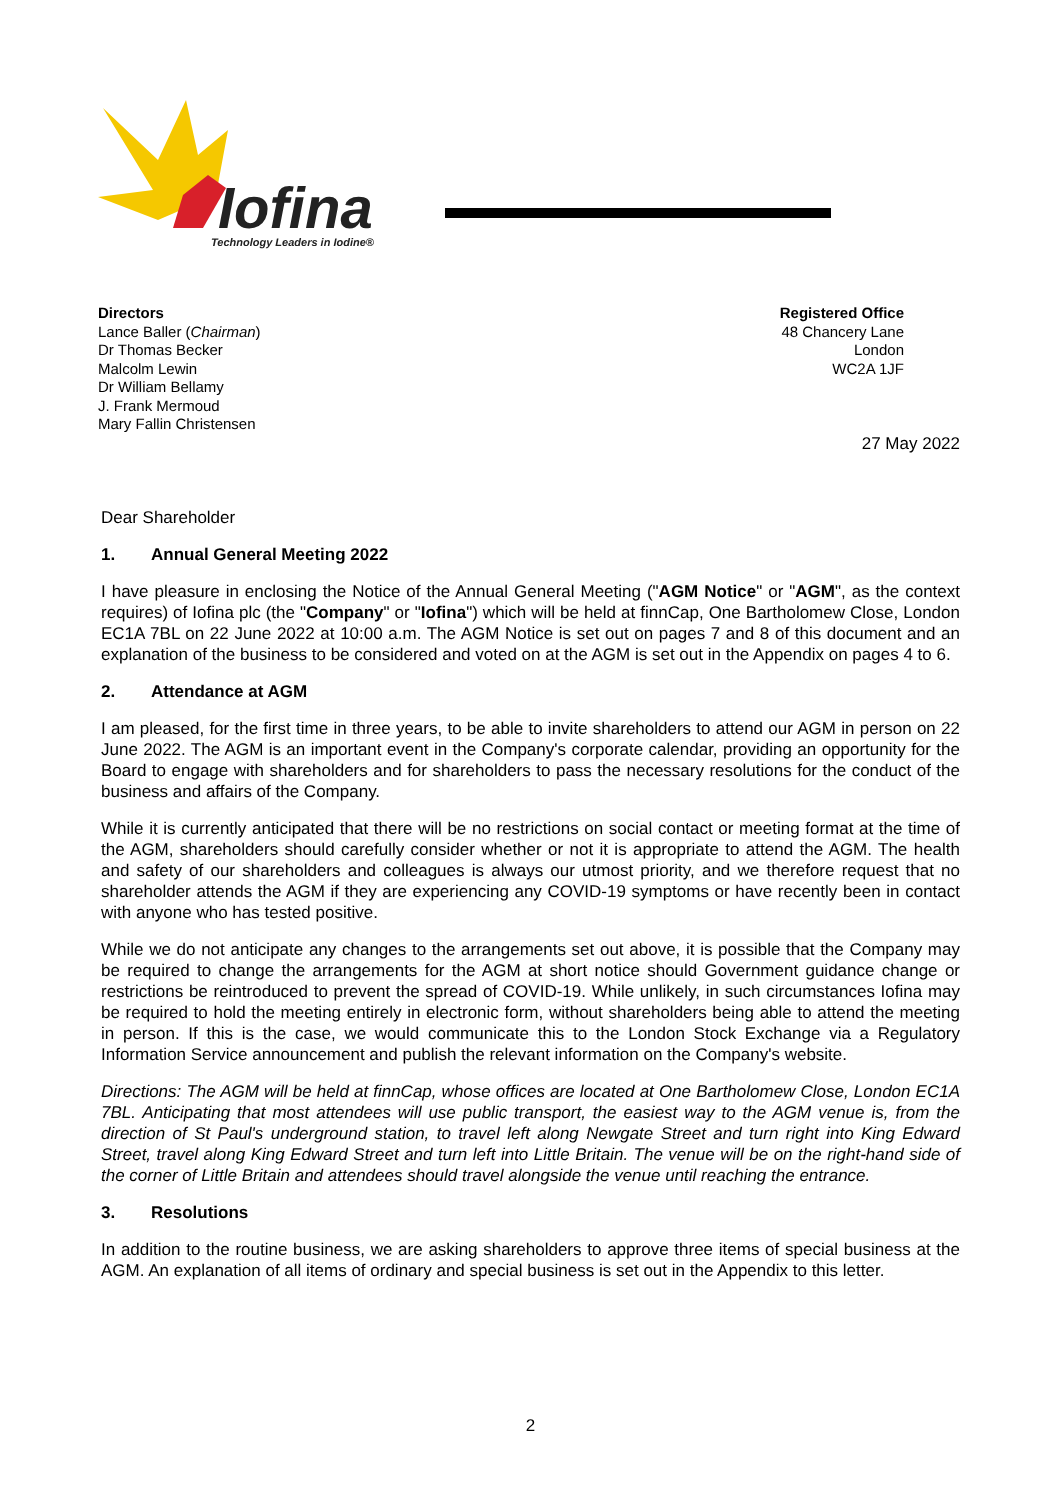Iofina
Technology Leaders in Iodine®
Directors
Lance Baller (Chairman)
Dr Thomas Becker
Malcolm Lewin
Dr William Bellamy
J. Frank Mermoud
Mary Fallin Christensen
Registered Office
48 Chancery Lane
London
WC2A 1JF
27 May 2022
Dear Shareholder
1. Annual General Meeting 2022
I have pleasure in enclosing the Notice of the Annual General Meeting ("AGM Notice" or "AGM", as the context requires) of Iofina plc (the "Company" or "Iofina") which will be held at finnCap, One Bartholomew Close, London EC1A 7BL on 22 June 2022 at 10:00 a.m. The AGM Notice is set out on pages 7 and 8 of this document and an explanation of the business to be considered and voted on at the AGM is set out in the Appendix on pages 4 to 6.
2. Attendance at AGM
I am pleased, for the first time in three years, to be able to invite shareholders to attend our AGM in person on 22 June 2022. The AGM is an important event in the Company's corporate calendar, providing an opportunity for the Board to engage with shareholders and for shareholders to pass the necessary resolutions for the conduct of the business and affairs of the Company.
While it is currently anticipated that there will be no restrictions on social contact or meeting format at the time of the AGM, shareholders should carefully consider whether or not it is appropriate to attend the AGM. The health and safety of our shareholders and colleagues is always our utmost priority, and we therefore request that no shareholder attends the AGM if they are experiencing any COVID-19 symptoms or have recently been in contact with anyone who has tested positive.
While we do not anticipate any changes to the arrangements set out above, it is possible that the Company may be required to change the arrangements for the AGM at short notice should Government guidance change or restrictions be reintroduced to prevent the spread of COVID-19. While unlikely, in such circumstances Iofina may be required to hold the meeting entirely in electronic form, without shareholders being able to attend the meeting in person. If this is the case, we would communicate this to the London Stock Exchange via a Regulatory Information Service announcement and publish the relevant information on the Company's website.
Directions: The AGM will be held at finnCap, whose offices are located at One Bartholomew Close, London EC1A 7BL. Anticipating that most attendees will use public transport, the easiest way to the AGM venue is, from the direction of St Paul's underground station, to travel left along Newgate Street and turn right into King Edward Street, travel along King Edward Street and turn left into Little Britain. The venue will be on the right-hand side of the corner of Little Britain and attendees should travel alongside the venue until reaching the entrance.
3. Resolutions
In addition to the routine business, we are asking shareholders to approve three items of special business at the AGM. An explanation of all items of ordinary and special business is set out in the Appendix to this letter.
2